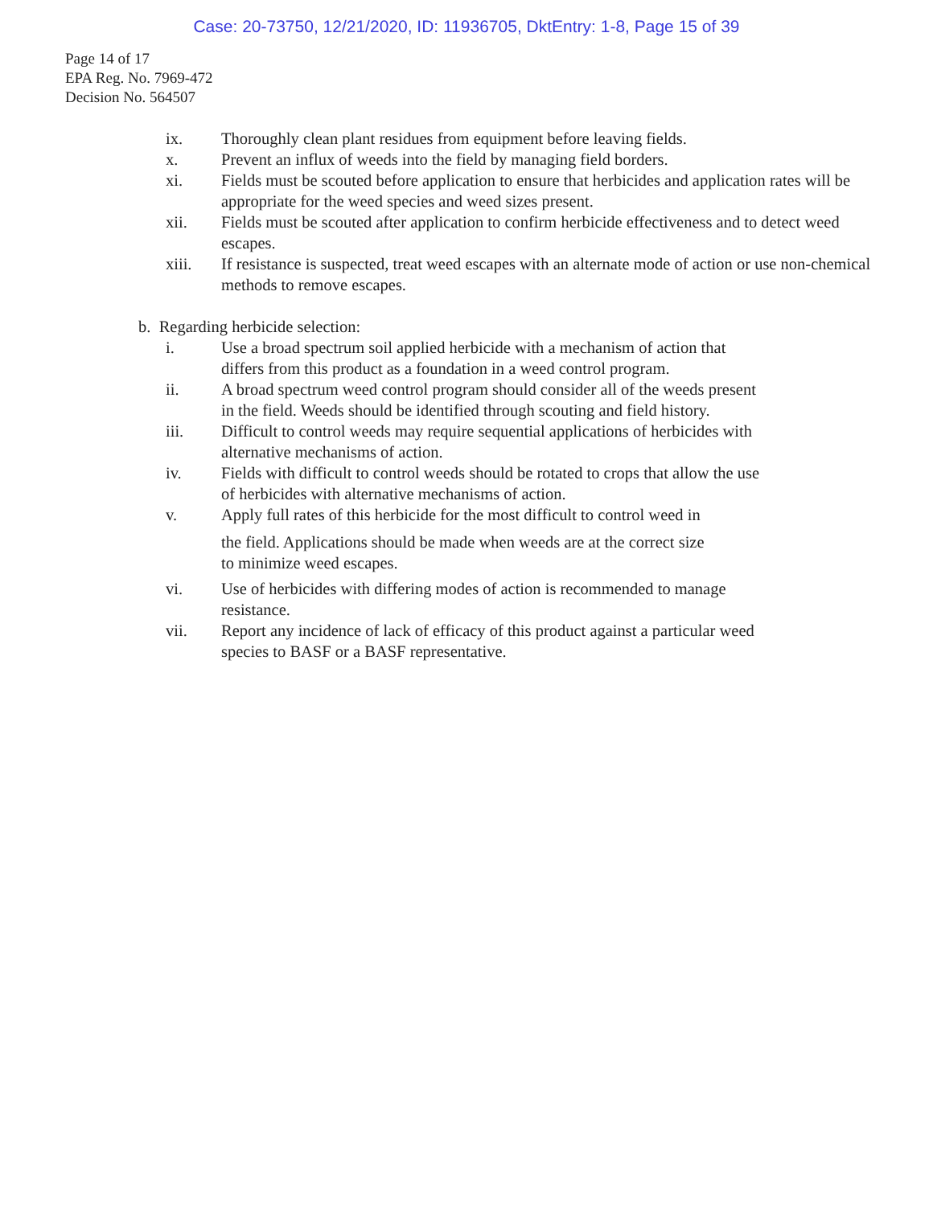Case: 20-73750, 12/21/2020, ID: 11936705, DktEntry: 1-8, Page 15 of 39
Page 14 of 17
EPA Reg. No. 7969-472
Decision No. 564507
ix. Thoroughly clean plant residues from equipment before leaving fields.
x. Prevent an influx of weeds into the field by managing field borders.
xi. Fields must be scouted before application to ensure that herbicides and application rates will be appropriate for the weed species and weed sizes present.
xii. Fields must be scouted after application to confirm herbicide effectiveness and to detect weed escapes.
xiii. If resistance is suspected, treat weed escapes with an alternate mode of action or use non-chemical methods to remove escapes.
b. Regarding herbicide selection:
i. Use a broad spectrum soil applied herbicide with a mechanism of action that differs from this product as a foundation in a weed control program.
ii. A broad spectrum weed control program should consider all of the weeds present in the field. Weeds should be identified through scouting and field history.
iii. Difficult to control weeds may require sequential applications of herbicides with alternative mechanisms of action.
iv. Fields with difficult to control weeds should be rotated to crops that allow the use of herbicides with alternative mechanisms of action.
v. Apply full rates of this herbicide for the most difficult to control weed in
the field. Applications should be made when weeds are at the correct size
to minimize weed escapes.
vi. Use of herbicides with differing modes of action is recommended to manage resistance.
vii. Report any incidence of lack of efficacy of this product against a particular weed species to BASF or a BASF representative.